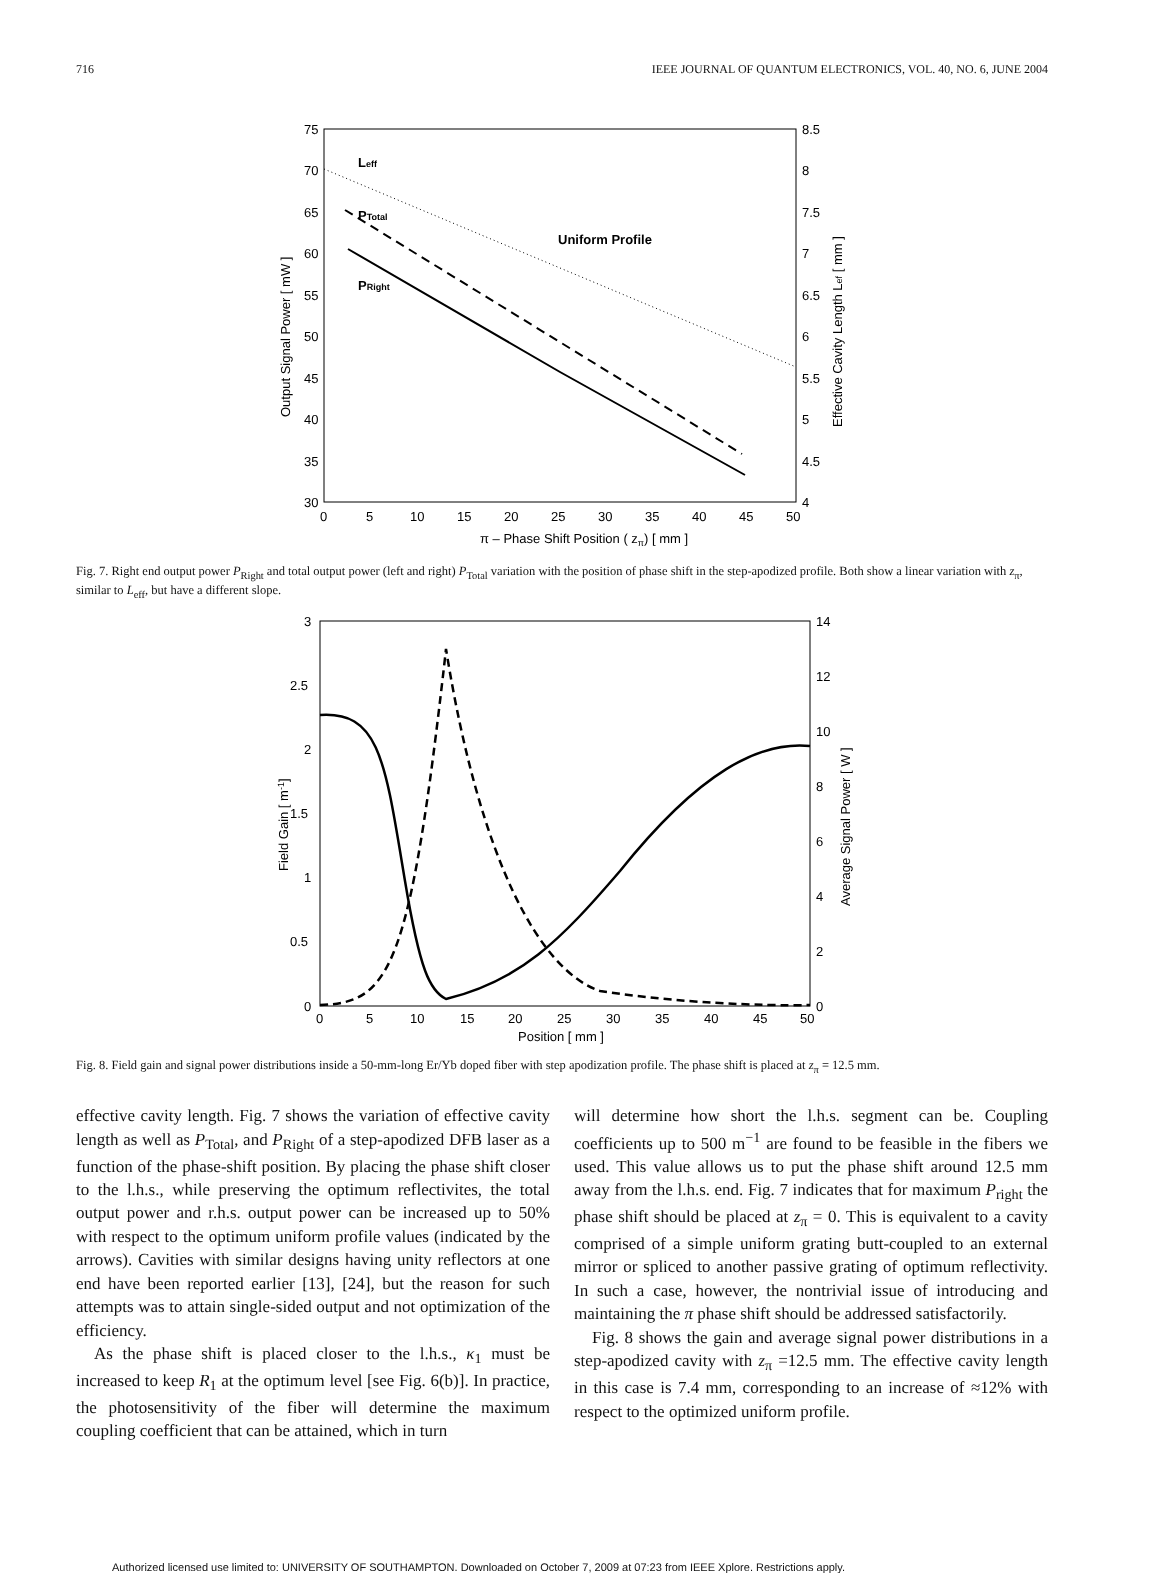716 IEEE JOURNAL OF QUANTUM ELECTRONICS, VOL. 40, NO. 6, JUNE 2004
75
70
65
60
55
50
45
40
35
30
8.5
8
7.5
7
6.5
6
5.5
5
4.5
4
0
5
10
15
20
25
30
35
40
45
50
π – Phase Shift Position ( zπ) [ mm ]
Output Signal Power [ mW ]
Effective Cavity Length Lef [ mm ]
Leff
PTotal
PRight
Uniform Profile
Fig. 7. Right end output power P<sub>Right</sub> and total output power (left and right) P<sub>Total</sub> variation with the position of phase shift in the step-apodized profile. Both show a linear variation with z<sub>π</sub>, similar to L<sub>eff</sub>, but have a different slope.
3
2.5
2
1.5
1
0.5
0
14
12
10
8
6
4
2
0
0
5
10
15
20
25
30
35
40
45
50
Position [ mm ]
Field Gain [ m-1]
Average Signal Power [ W ]
Fig. 8. Field gain and signal power distributions inside a 50-mm-long Er/Yb doped fiber with step apodization profile. The phase shift is placed at z<sub>π</sub> = 12.5 mm.
effective cavity length. Fig. 7 shows the variation of effective cavity length as well as P<sub>Total</sub>, and P<sub>Right</sub> of a step-apodized DFB laser as a function of the phase-shift position. By placing the phase shift closer to the l.h.s., while preserving the optimum reflectivites, the total output power and r.h.s. output power can be increased up to 50% with respect to the optimum uniform profile values (indicated by the arrows). Cavities with similar designs having unity reflectors at one end have been reported earlier [13], [24], but the reason for such attempts was to attain single-sided output and not optimization of the efficiency.
As the phase shift is placed closer to the l.h.s., κ<sub>1</sub> must be increased to keep R<sub>1</sub> at the optimum level [see Fig. 6(b)]. In practice, the photosensitivity of the fiber will determine the maximum coupling coefficient that can be attained, which in turn
will determine how short the l.h.s. segment can be. Coupling coefficients up to 500 m<sup>−1</sup> are found to be feasible in the fibers we used. This value allows us to put the phase shift around 12.5 mm away from the l.h.s. end. Fig. 7 indicates that for maximum P<sub>right</sub> the phase shift should be placed at z<sub>π</sub> = 0. This is equivalent to a cavity comprised of a simple uniform grating butt-coupled to an external mirror or spliced to another passive grating of optimum reflectivity. In such a case, however, the nontrivial issue of introducing and maintaining the π phase shift should be addressed satisfactorily.
Fig. 8 shows the gain and average signal power distributions in a step-apodized cavity with z<sub>π</sub> =12.5 mm. The effective cavity length in this case is 7.4 mm, corresponding to an increase of ≈12% with respect to the optimized uniform profile.
Authorized licensed use limited to: UNIVERSITY OF SOUTHAMPTON. Downloaded on October 7, 2009 at 07:23 from IEEE Xplore. Restrictions apply.